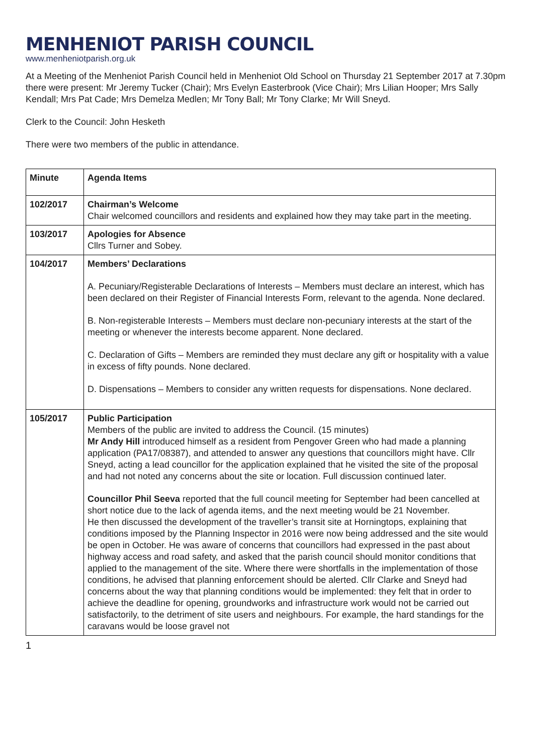MENHENIOT PARISH COUNCIL
www.menheniotparish.org.uk
At a Meeting of the Menheniot Parish Council held in Menheniot Old School on Thursday 21 September 2017 at 7.30pm there were present: Mr Jeremy Tucker (Chair); Mrs Evelyn Easterbrook (Vice Chair); Mrs Lilian Hooper; Mrs Sally Kendall; Mrs Pat Cade; Mrs Demelza Medlen; Mr Tony Ball; Mr Tony Clarke; Mr Will Sneyd.
Clerk to the Council: John Hesketh
There were two members of the public in attendance.
| Minute | Agenda Items |
| --- | --- |
| 102/2017 | Chairman’s Welcome Chair welcomed councillors and residents and explained how they may take part in the meeting. |
| 103/2017 | Apologies for Absence Cllrs Turner and Sobey. |
| 104/2017 | Members’ Declarations A. Pecuniary/Registerable Declarations of Interests – Members must declare an interest, which has been declared on their Register of Financial Interests Form, relevant to the agenda. None declared. B. Non-registerable Interests – Members must declare non-pecuniary interests at the start of the meeting or whenever the interests become apparent. None declared. C. Declaration of Gifts – Members are reminded they must declare any gift or hospitality with a value in excess of fifty pounds. None declared. D. Dispensations – Members to consider any written requests for dispensations. None declared. |
| 105/2017 | Public Participation Members of the public are invited to address the Council. (15 minutes) Mr Andy Hill introduced himself as a resident from Pengover Green who had made a planning application (PA17/08387), and attended to answer any questions that councillors might have. Cllr Sneyd, acting a lead councillor for the application explained that he visited the site of the proposal and had not noted any concerns about the site or location. Full discussion continued later. Councillor Phil Seeva reported that the full council meeting for September had been cancelled at short notice due to the lack of agenda items, and the next meeting would be 21 November. He then discussed the development of the traveller’s transit site at Horningtops, explaining that conditions imposed by the Planning Inspector in 2016 were now being addressed and the site would be open in October. He was aware of concerns that councillors had expressed in the past about highway access and road safety, and asked that the parish council should monitor conditions that applied to the management of the site. Where there were shortfalls in the implementation of those conditions, he advised that planning enforcement should be alerted. Cllr Clarke and Sneyd had concerns about the way that planning conditions would be implemented: they felt that in order to achieve the deadline for opening, groundworks and infrastructure work would not be carried out satisfactorily, to the detriment of site users and neighbours. For example, the hard standings for the caravans would be loose gravel not |
1